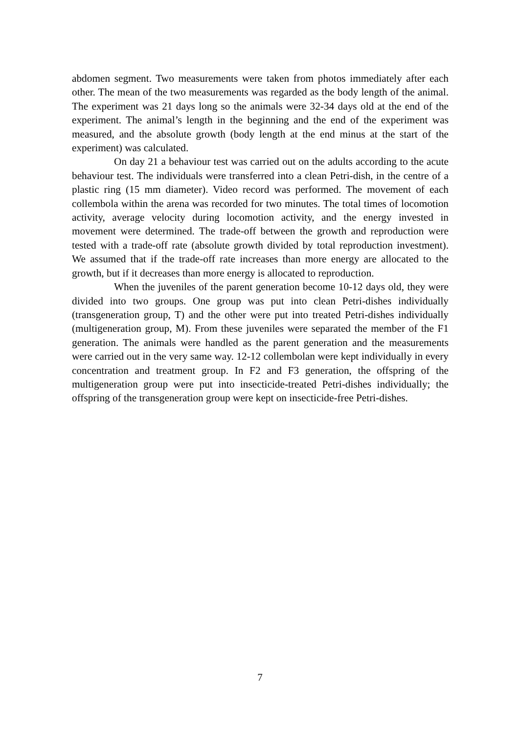abdomen segment. Two measurements were taken from photos immediately after each other. The mean of the two measurements was regarded as the body length of the animal. The experiment was 21 days long so the animals were 32-34 days old at the end of the experiment. The animal’s length in the beginning and the end of the experiment was measured, and the absolute growth (body length at the end minus at the start of the experiment) was calculated.
On day 21 a behaviour test was carried out on the adults according to the acute behaviour test. The individuals were transferred into a clean Petri-dish, in the centre of a plastic ring (15 mm diameter). Video record was performed. The movement of each collembola within the arena was recorded for two minutes. The total times of locomotion activity, average velocity during locomotion activity, and the energy invested in movement were determined. The trade-off between the growth and reproduction were tested with a trade-off rate (absolute growth divided by total reproduction investment). We assumed that if the trade-off rate increases than more energy are allocated to the growth, but if it decreases than more energy is allocated to reproduction.
When the juveniles of the parent generation become 10-12 days old, they were divided into two groups. One group was put into clean Petri-dishes individually (transgeneration group, T) and the other were put into treated Petri-dishes individually (multigeneration group, M). From these juveniles were separated the member of the F1 generation. The animals were handled as the parent generation and the measurements were carried out in the very same way. 12-12 collembolan were kept individually in every concentration and treatment group. In F2 and F3 generation, the offspring of the multigeneration group were put into insecticide-treated Petri-dishes individually; the offspring of the transgeneration group were kept on insecticide-free Petri-dishes.
7